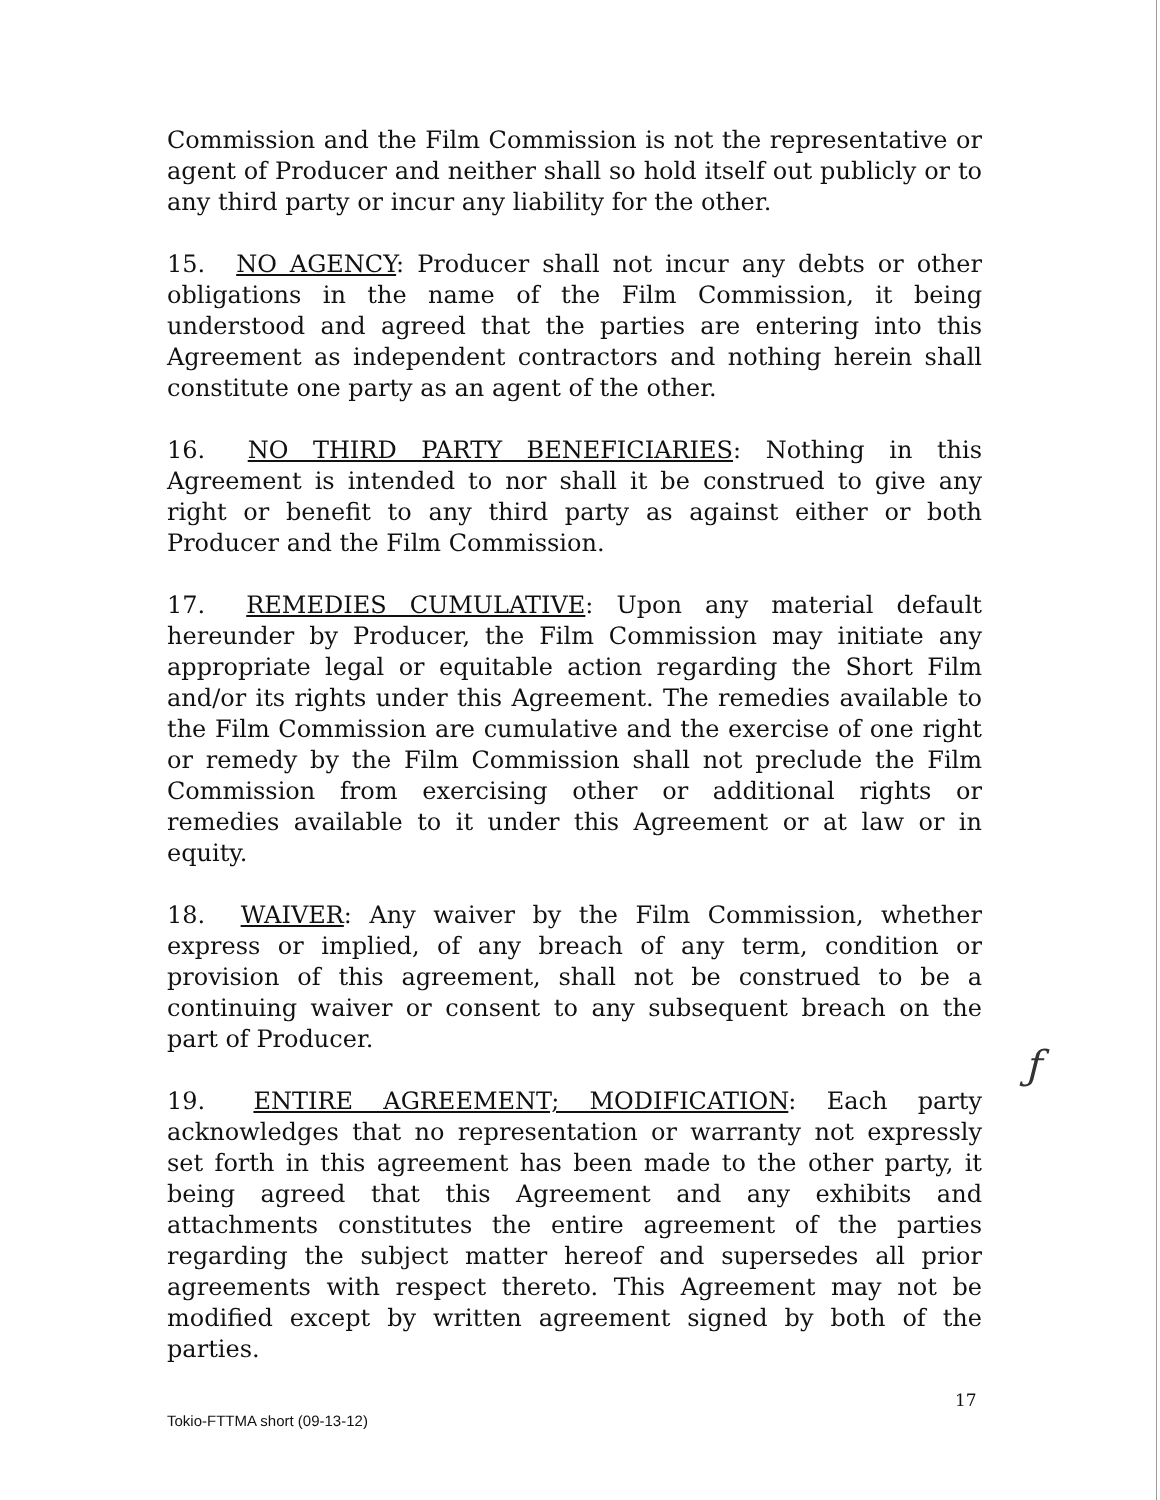Commission and the Film Commission is not the representative or agent of Producer and neither shall so hold itself out publicly or to any third party or incur any liability for the other.
15. NO AGENCY: Producer shall not incur any debts or other obligations in the name of the Film Commission, it being understood and agreed that the parties are entering into this Agreement as independent contractors and nothing herein shall constitute one party as an agent of the other.
16. NO THIRD PARTY BENEFICIARIES: Nothing in this Agreement is intended to nor shall it be construed to give any right or benefit to any third party as against either or both Producer and the Film Commission.
17. REMEDIES CUMULATIVE: Upon any material default hereunder by Producer, the Film Commission may initiate any appropriate legal or equitable action regarding the Short Film and/or its rights under this Agreement. The remedies available to the Film Commission are cumulative and the exercise of one right or remedy by the Film Commission shall not preclude the Film Commission from exercising other or additional rights or remedies available to it under this Agreement or at law or in equity.
18. WAIVER: Any waiver by the Film Commission, whether express or implied, of any breach of any term, condition or provision of this agreement, shall not be construed to be a continuing waiver or consent to any subsequent breach on the part of Producer.
19. ENTIRE AGREEMENT; MODIFICATION: Each party acknowledges that no representation or warranty not expressly set forth in this agreement has been made to the other party, it being agreed that this Agreement and any exhibits and attachments constitutes the entire agreement of the parties regarding the subject matter hereof and supersedes all prior agreements with respect thereto. This Agreement may not be modified except by written agreement signed by both of the parties.
ƒ
17
Tokio-FTTMA short (09-13-12)